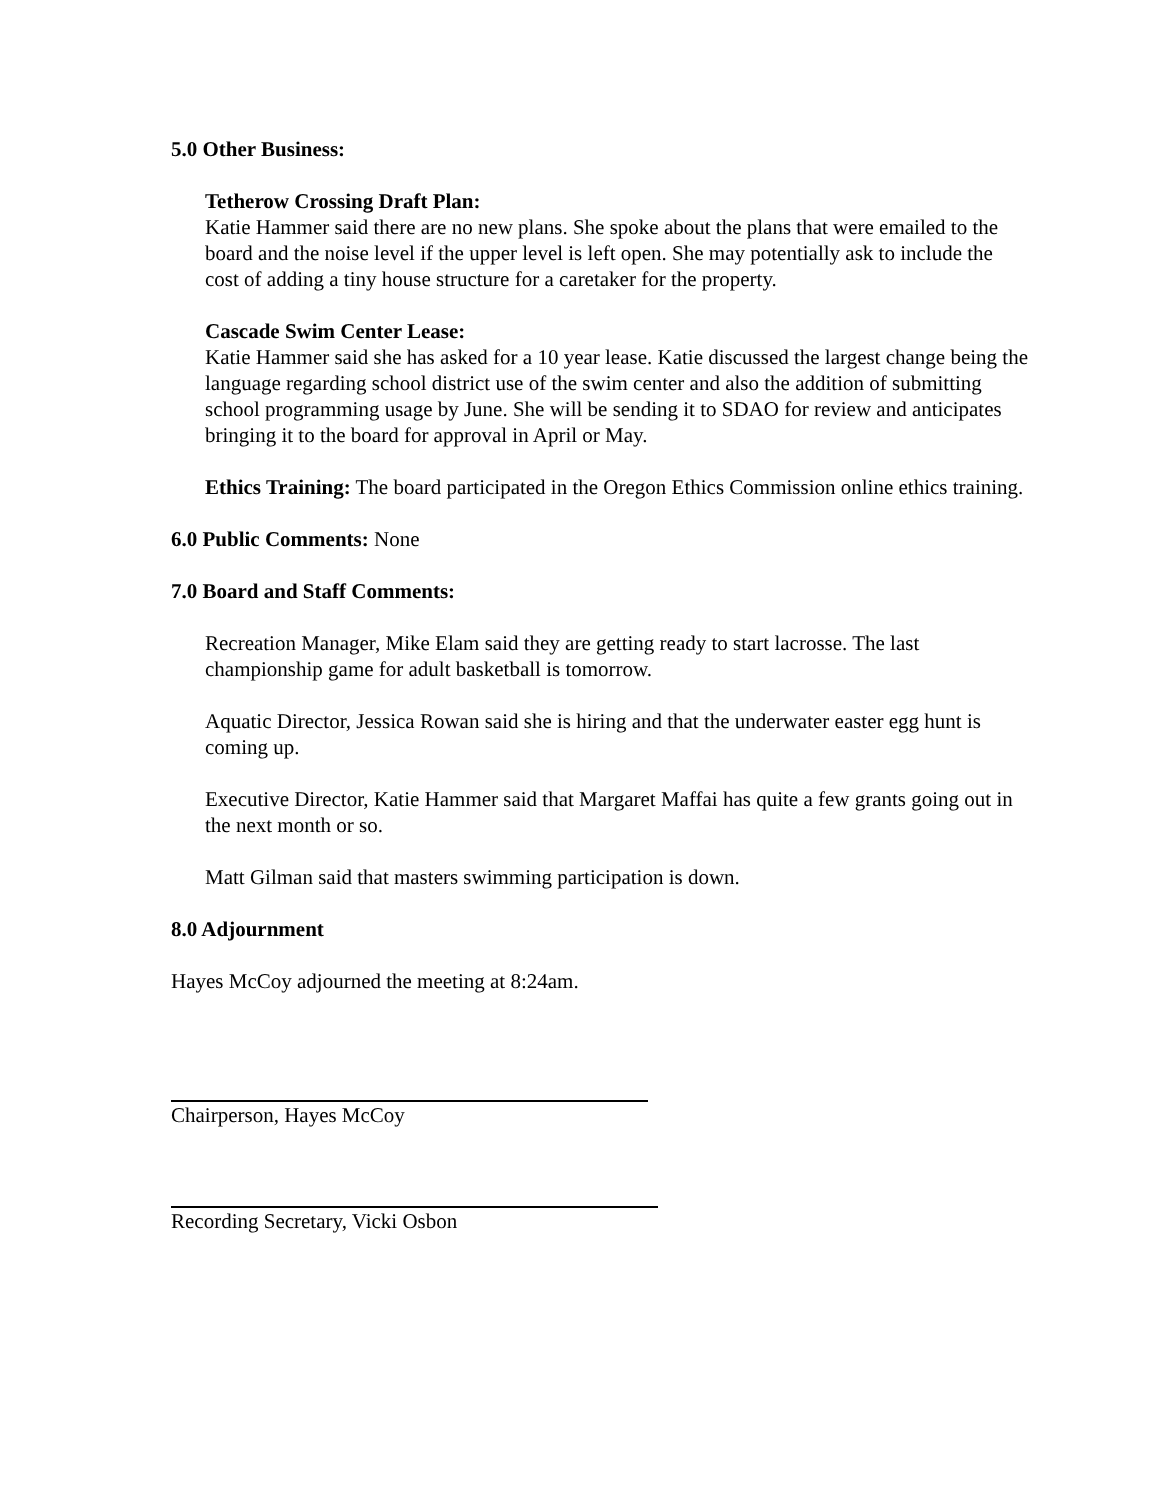5.0 Other Business:
Tetherow Crossing Draft Plan:
Katie Hammer said there are no new plans. She spoke about the plans that were emailed to the board and the noise level if the upper level is left open. She may potentially ask to include the cost of adding a tiny house structure for a caretaker for the property.
Cascade Swim Center Lease:
Katie Hammer said she has asked for a 10 year lease. Katie discussed the largest change being the language regarding school district use of the swim center and also the addition of submitting school programming usage by June. She will be sending it to SDAO for review and anticipates bringing it to the board for approval in April or May.
Ethics Training: The board participated in the Oregon Ethics Commission online ethics training.
6.0 Public Comments: None
7.0 Board and Staff Comments:
Recreation Manager, Mike Elam said they are getting ready to start lacrosse. The last championship game for adult basketball is tomorrow.
Aquatic Director, Jessica Rowan said she is hiring and that the underwater easter egg hunt is coming up.
Executive Director, Katie Hammer said that Margaret Maffai has quite a few grants going out in the next month or so.
Matt Gilman said that masters swimming participation is down.
8.0 Adjournment
Hayes McCoy adjourned the meeting at 8:24am.
Chairperson, Hayes McCoy
Recording Secretary, Vicki Osbon